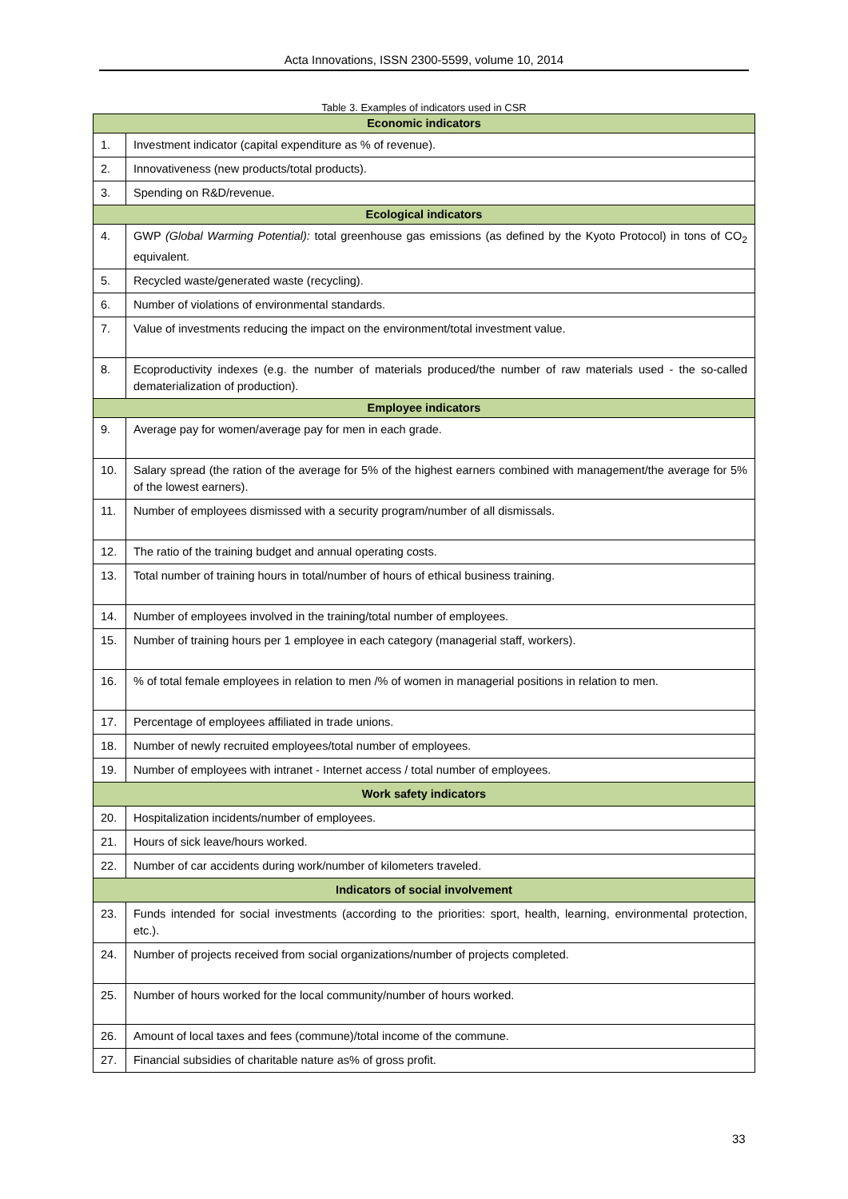Acta Innovations, ISSN 2300-5599, volume 10, 2014
Table 3. Examples of indicators used in CSR
| Economic indicators | |
| 1. | Investment indicator (capital expenditure as % of revenue). |
| 2. | Innovativeness (new products/total products). |
| 3. | Spending on R&D/revenue. |
| Ecological indicators | |
| 4. | GWP (Global Warming Potential): total greenhouse gas emissions (as defined by the Kyoto Protocol) in tons of CO<sub>2</sub> equivalent. |
| 5. | Recycled waste/generated waste (recycling). |
| 6. | Number of violations of environmental standards. |
| 7. | Value of investments reducing the impact on the environment/total investment value. |
| 8. | Ecoproductivity indexes (e.g. the number of materials produced/the number of raw materials used - the so-called dematerialization of production). |
| Employee indicators | |
| 9. | Average pay for women/average pay for men in each grade. |
| 10. | Salary spread (the ration of the average for 5% of the highest earners combined with management/the average for 5% of the lowest earners). |
| 11. | Number of employees dismissed with a security program/number of all dismissals. |
| 12. | The ratio of the training budget and annual operating costs. |
| 13. | Total number of training hours in total/number of hours of ethical business training. |
| 14. | Number of employees involved in the training/total number of employees. |
| 15. | Number of training hours per 1 employee in each category (managerial staff, workers). |
| 16. | % of total female employees in relation to men /% of women in managerial positions in relation to men. |
| 17. | Percentage of employees affiliated in trade unions. |
| 18. | Number of newly recruited employees/total number of employees. |
| 19. | Number of employees with intranet - Internet access / total number of employees. |
| Work safety indicators | |
| 20. | Hospitalization incidents/number of employees. |
| 21. | Hours of sick leave/hours worked. |
| 22. | Number of car accidents during work/number of kilometers traveled. |
| Indicators of social involvement | |
| 23. | Funds intended for social investments (according to the priorities: sport, health, learning, environmental protection, etc.). |
| 24. | Number of projects received from social organizations/number of projects completed. |
| 25. | Number of hours worked for the local community/number of hours worked. |
| 26. | Amount of local taxes and fees (commune)/total income of the commune. |
| 27. | Financial subsidies of charitable nature as% of gross profit. |
33